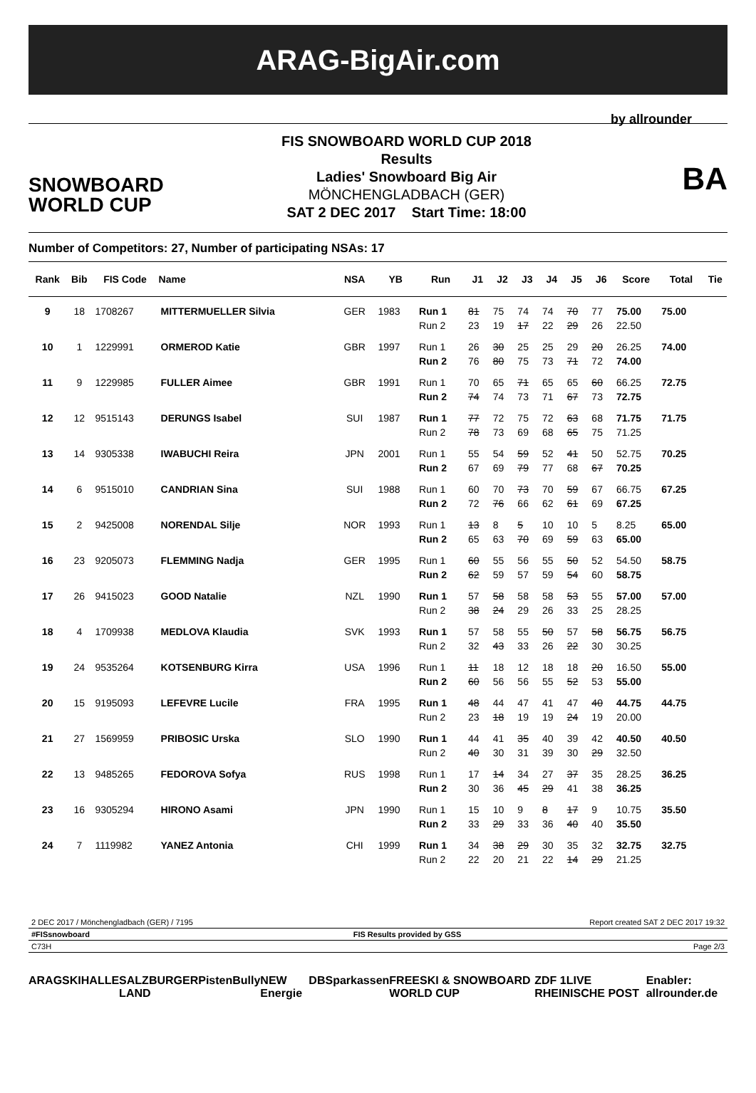ARAG-BigAir.com
by allrounder
SNOWBOARD
WORLD CUP
FIS SNOWBOARD WORLD CUP 2018
Results
Ladies' Snowboard Big Air
MÖNCHENGLADBACH (GER)
SAT 2 DEC 2017 Start Time: 18:00
BA
Number of Competitors: 27, Number of participating NSAs: 17
| Rank | Bib | FIS Code | Name | NSA | YB | Run | J1 | J2 | J3 | J4 | J5 | J6 | Score | Total | Tie |
| --- | --- | --- | --- | --- | --- | --- | --- | --- | --- | --- | --- | --- | --- | --- | --- |
| 9 | 18 | 1708267 | MITTERMUELLER Silvia | GER | 1983 | Run 1 | 81 | 75 | 74 | 74 | 70 | 77 | 75.00 | 75.00 | |
| | | | | | | Run 2 | 23 | 19 | 17 | 22 | 29 | 26 | 22.50 | | |
| 10 | 1 | 1229991 | ORMEROD Katie | GBR | 1997 | Run 1 | 26 | 30 | 25 | 25 | 29 | 20 | 26.25 | 74.00 | |
| | | | | | | Run 2 | 76 | 80 | 75 | 73 | 71 | 72 | 74.00 | | |
| 11 | 9 | 1229985 | FULLER Aimee | GBR | 1991 | Run 1 | 70 | 65 | 71 | 65 | 65 | 60 | 66.25 | 72.75 | |
| | | | | | | Run 2 | 74 | 74 | 73 | 71 | 67 | 73 | 72.75 | | |
| 12 | 12 | 9515143 | DERUNGS Isabel | SUI | 1987 | Run 1 | 77 | 72 | 75 | 72 | 63 | 68 | 71.75 | 71.75 | |
| | | | | | | Run 2 | 78 | 73 | 69 | 68 | 65 | 75 | 71.25 | | |
| 13 | 14 | 9305338 | IWABUCHI Reira | JPN | 2001 | Run 1 | 55 | 54 | 59 | 52 | 41 | 50 | 52.75 | 70.25 | |
| | | | | | | Run 2 | 67 | 69 | 79 | 77 | 68 | 67 | 70.25 | | |
| 14 | 6 | 9515010 | CANDRIAN Sina | SUI | 1988 | Run 1 | 60 | 70 | 73 | 70 | 59 | 67 | 66.75 | 67.25 | |
| | | | | | | Run 2 | 72 | 76 | 66 | 62 | 61 | 69 | 67.25 | | |
| 15 | 2 | 9425008 | NORENDAL Silje | NOR | 1993 | Run 1 | 13 | 8 | 5 | 10 | 10 | 5 | 8.25 | 65.00 | |
| | | | | | | Run 2 | 65 | 63 | 70 | 69 | 59 | 63 | 65.00 | | |
| 16 | 23 | 9205073 | FLEMMING Nadja | GER | 1995 | Run 1 | 60 | 55 | 56 | 55 | 50 | 52 | 54.50 | 58.75 | |
| | | | | | | Run 2 | 62 | 59 | 57 | 59 | 54 | 60 | 58.75 | | |
| 17 | 26 | 9415023 | GOOD Natalie | NZL | 1990 | Run 1 | 57 | 58 | 58 | 58 | 53 | 55 | 57.00 | 57.00 | |
| | | | | | | Run 2 | 38 | 24 | 29 | 26 | 33 | 25 | 28.25 | | |
| 18 | 4 | 1709938 | MEDLOVA Klaudia | SVK | 1993 | Run 1 | 57 | 58 | 55 | 50 | 57 | 58 | 56.75 | 56.75 | |
| | | | | | | Run 2 | 32 | 43 | 33 | 26 | 22 | 30 | 30.25 | | |
| 19 | 24 | 9535264 | KOTSENBURG Kirra | USA | 1996 | Run 1 | 11 | 18 | 12 | 18 | 18 | 20 | 16.50 | 55.00 | |
| | | | | | | Run 2 | 60 | 56 | 56 | 55 | 52 | 53 | 55.00 | | |
| 20 | 15 | 9195093 | LEFEVRE Lucile | FRA | 1995 | Run 1 | 48 | 44 | 47 | 41 | 47 | 40 | 44.75 | 44.75 | |
| | | | | | | Run 2 | 23 | 18 | 19 | 19 | 24 | 19 | 20.00 | | |
| 21 | 27 | 1569959 | PRIBOSIC Urska | SLO | 1990 | Run 1 | 44 | 41 | 35 | 40 | 39 | 42 | 40.50 | 40.50 | |
| | | | | | | Run 2 | 40 | 30 | 31 | 39 | 30 | 29 | 32.50 | | |
| 22 | 13 | 9485265 | FEDOROVA Sofya | RUS | 1998 | Run 1 | 17 | 14 | 34 | 27 | 37 | 35 | 28.25 | 36.25 | |
| | | | | | | Run 2 | 30 | 36 | 45 | 29 | 41 | 38 | 36.25 | | |
| 23 | 16 | 9305294 | HIRONO Asami | JPN | 1990 | Run 1 | 15 | 10 | 9 | 8 | 17 | 9 | 10.75 | 35.50 | |
| | | | | | | Run 2 | 33 | 29 | 33 | 36 | 40 | 40 | 35.50 | | |
| 24 | 7 | 1119982 | YANEZ Antonia | CHI | 1999 | Run 1 | 34 | 38 | 29 | 30 | 35 | 32 | 32.75 | 32.75 | |
| | | | | | | Run 2 | 22 | 20 | 21 | 22 | 14 | 29 | 21.25 | | |
2 DEC 2017 / Mönchengladbach (GER) / 7195 Report created SAT 2 DEC 2017 19:32
#FISsnowboard FIS Results provided by GSS
C73H Page 2/3
ARAG SKIHALLE SALZBURGER LAND PistenBully NEW Energie DB Sparkassen FREESKI & SNOWBOARD WORLD CUP ZDF 1LIVE RHEINISCHE POST Enabler: allrounder.de